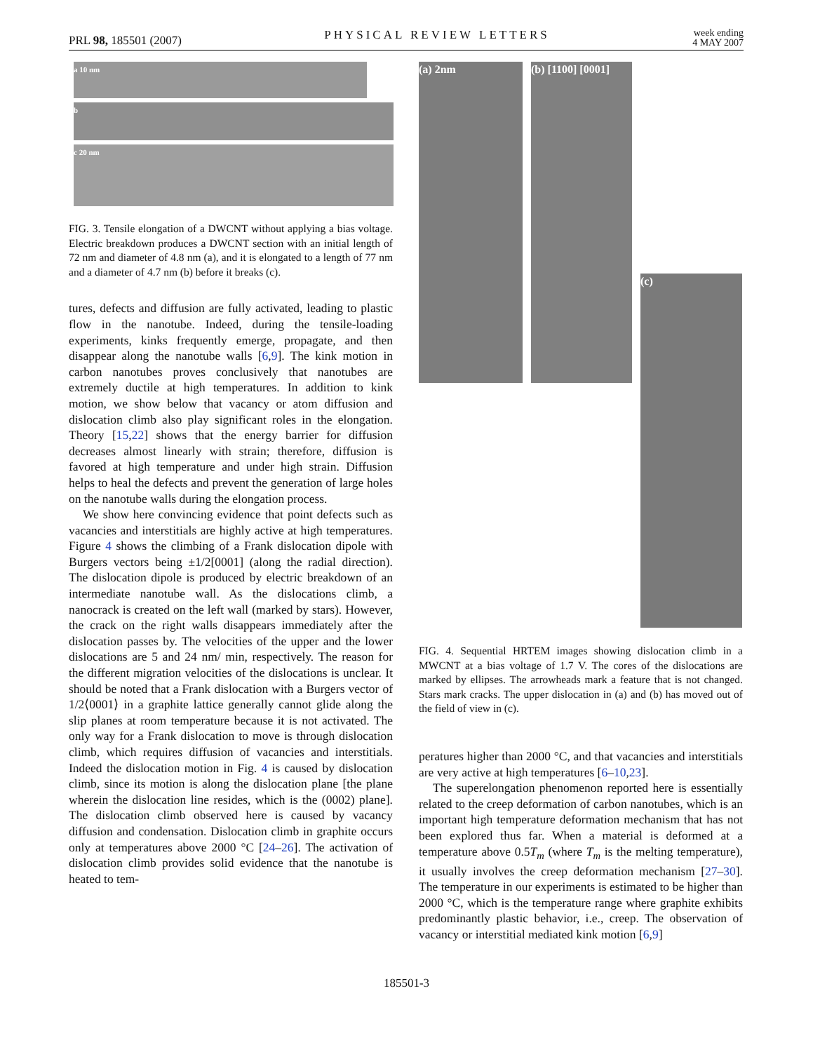PRL 98, 185501 (2007) PHYSICAL REVIEW LETTERS week ending
4 MAY 2007
a 10 nm
b
c 20 nm
FIG. 3. Tensile elongation of a DWCNT without applying a bias voltage. Electric breakdown produces a DWCNT section with an initial length of 72 nm and diameter of 4.8 nm (a), and it is elongated to a length of 77 nm and a diameter of 4.7 nm (b) before it breaks (c).
tures, defects and diffusion are fully activated, leading to plastic flow in the nanotube. Indeed, during the tensile-loading experiments, kinks frequently emerge, propagate, and then disappear along the nanotube walls [6,9]. The kink motion in carbon nanotubes proves conclusively that nanotubes are extremely ductile at high temperatures. In addition to kink motion, we show below that vacancy or atom diffusion and dislocation climb also play significant roles in the elongation. Theory [15,22] shows that the energy barrier for diffusion decreases almost linearly with strain; therefore, diffusion is favored at high temperature and under high strain. Diffusion helps to heal the defects and prevent the generation of large holes on the nanotube walls during the elongation process.
We show here convincing evidence that point defects such as vacancies and interstitials are highly active at high temperatures. Figure 4 shows the climbing of a Frank dislocation dipole with Burgers vectors being ±1/2[0001] (along the radial direction). The dislocation dipole is produced by electric breakdown of an intermediate nanotube wall. As the dislocations climb, a nanocrack is created on the left wall (marked by stars). However, the crack on the right walls disappears immediately after the dislocation passes by. The velocities of the upper and the lower dislocations are 5 and 24 nm/ min, respectively. The reason for the different migration velocities of the dislocations is unclear. It should be noted that a Frank dislocation with a Burgers vector of 1/2⟨0001⟩ in a graphite lattice generally cannot glide along the slip planes at room temperature because it is not activated. The only way for a Frank dislocation to move is through dislocation climb, which requires diffusion of vacancies and interstitials. Indeed the dislocation motion in Fig. 4 is caused by dislocation climb, since its motion is along the dislocation plane [the plane wherein the dislocation line resides, which is the (0002) plane]. The dislocation climb observed here is caused by vacancy diffusion and condensation. Dislocation climb in graphite occurs only at temperatures above 2000 °C [24–26]. The activation of dislocation climb provides solid evidence that the nanotube is heated to tem-
(a) 2nm (b) [1100] [0001]
(c)
FIG. 4. Sequential HRTEM images showing dislocation climb in a MWCNT at a bias voltage of 1.7 V. The cores of the dislocations are marked by ellipses. The arrowheads mark a feature that is not changed. Stars mark cracks. The upper dislocation in (a) and (b) has moved out of the field of view in (c).
peratures higher than 2000 °C, and that vacancies and interstitials are very active at high temperatures [6–10,23].
The superelongation phenomenon reported here is essentially related to the creep deformation of carbon nanotubes, which is an important high temperature deformation mechanism that has not been explored thus far. When a material is deformed at a temperature above 0.5T<sub>m</sub> (where T<sub>m</sub> is the melting temperature), it usually involves the creep deformation mechanism [27–30]. The temperature in our experiments is estimated to be higher than 2000 °C, which is the temperature range where graphite exhibits predominantly plastic behavior, i.e., creep. The observation of vacancy or interstitial mediated kink motion [6,9]
185501-3